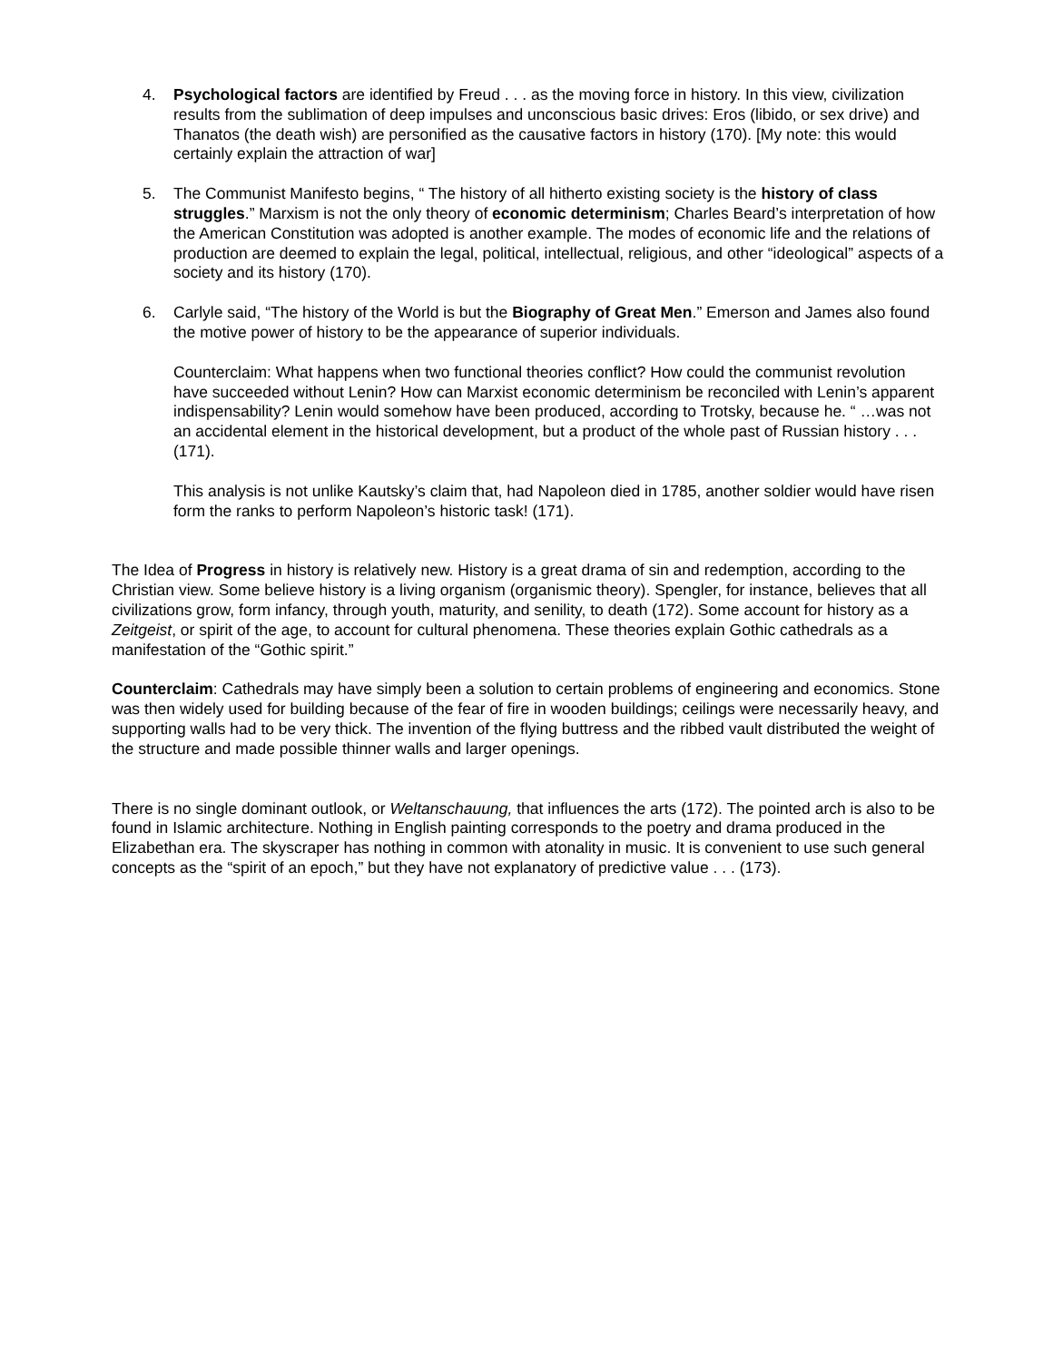4. Psychological factors are identified by Freud . . . as the moving force in history. In this view, civilization results from the sublimation of deep impulses and unconscious basic drives: Eros (libido, or sex drive) and Thanatos (the death wish) are personified as the causative factors in history (170). [My note: this would certainly explain the attraction of war]
5. The Communist Manifesto begins, “ The history of all hitherto existing society is the history of class struggles.” Marxism is not the only theory of economic determinism; Charles Beard’s interpretation of how the American Constitution was adopted is another example. The modes of economic life and the relations of production are deemed to explain the legal, political, intellectual, religious, and other “ideological” aspects of a society and its history (170).
6. Carlyle said, “The history of the World is but the Biography of Great Men.” Emerson and James also found the motive power of history to be the appearance of superior individuals.
Counterclaim: What happens when two functional theories conflict? How could the communist revolution have succeeded without Lenin? How can Marxist economic determinism be reconciled with Lenin’s apparent indispensability? Lenin would somehow have been produced, according to Trotsky, because he. “ …was not an accidental element in the historical development, but a product of the whole past of Russian history . . . (171).
This analysis is not unlike Kautsky’s claim that, had Napoleon died in 1785, another soldier would have risen form the ranks to perform Napoleon’s historic task! (171).
The Idea of Progress in history is relatively new. History is a great drama of sin and redemption, according to the Christian view. Some believe history is a living organism (organismic theory). Spengler, for instance, believes that all civilizations grow, form infancy, through youth, maturity, and senility, to death (172). Some account for history as a Zeitgeist, or spirit of the age, to account for cultural phenomena. These theories explain Gothic cathedrals as a manifestation of the “Gothic spirit.”
Counterclaim: Cathedrals may have simply been a solution to certain problems of engineering and economics. Stone was then widely used for building because of the fear of fire in wooden buildings; ceilings were necessarily heavy, and supporting walls had to be very thick. The invention of the flying buttress and the ribbed vault distributed the weight of the structure and made possible thinner walls and larger openings.
There is no single dominant outlook, or Weltanschauung, that influences the arts (172). The pointed arch is also to be found in Islamic architecture. Nothing in English painting corresponds to the poetry and drama produced in the Elizabethan era. The skyscraper has nothing in common with atonality in music. It is convenient to use such general concepts as the “spirit of an epoch,” but they have not explanatory of predictive value . . . (173).